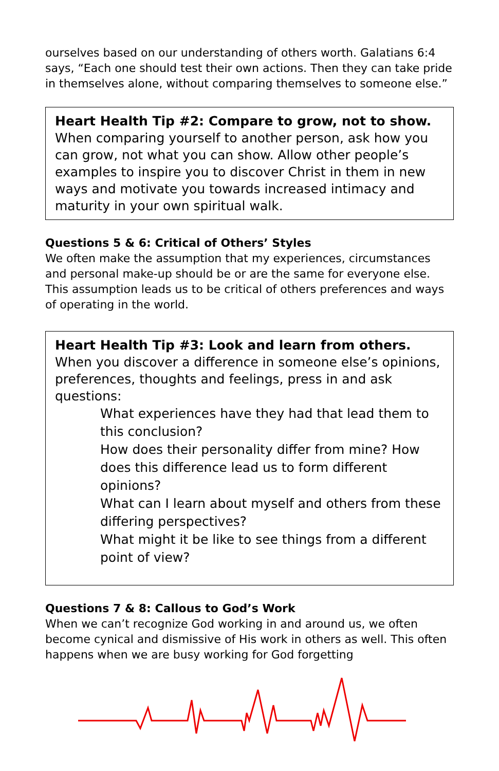ourselves based on our understanding of others worth. Galatians 6:4 says, “Each one should test their own actions. Then they can take pride in themselves alone, without comparing themselves to someone else.”
Heart Health Tip #2: Compare to grow, not to show.
When comparing yourself to another person, ask how you can grow, not what you can show. Allow other people’s examples to inspire you to discover Christ in them in new ways and motivate you towards increased intimacy and maturity in your own spiritual walk.
Questions 5 & 6: Critical of Others’ Styles
We often make the assumption that my experiences, circumstances and personal make-up should be or are the same for everyone else. This assumption leads us to be critical of others preferences and ways of operating in the world.
Heart Health Tip #3: Look and learn from others.
When you discover a difference in someone else’s opinions, preferences, thoughts and feelings, press in and ask questions:
What experiences have they had that lead them to this conclusion?
How does their personality differ from mine? How does this difference lead us to form different opinions?
What can I learn about myself and others from these differing perspectives?
What might it be like to see things from a different point of view?
Questions 7 & 8: Callous to God’s Work
When we can’t recognize God working in and around us, we often become cynical and dismissive of His work in others as well. This often happens when we are busy working for God forgetting